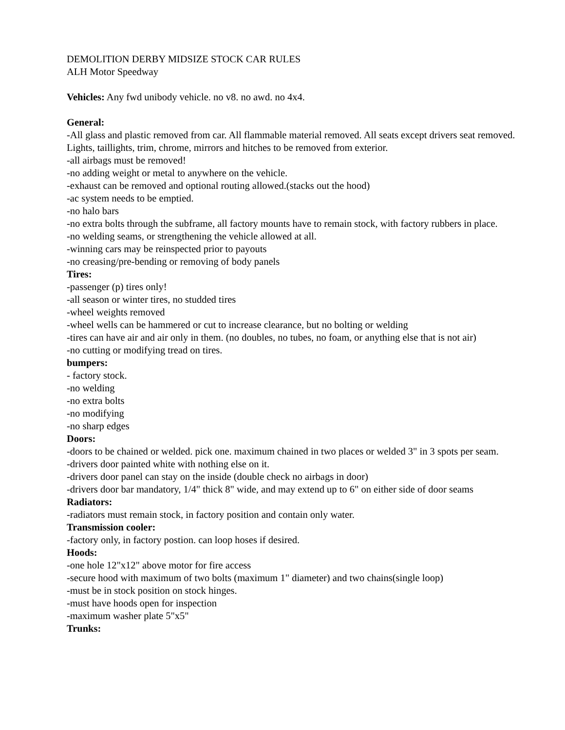DEMOLITION DERBY MIDSIZE STOCK CAR RULES
ALH Motor Speedway
Vehicles: Any fwd unibody vehicle. no v8. no awd. no 4x4.
General:
-All glass and plastic removed from car. All flammable material removed. All seats except drivers seat removed. Lights, taillights, trim, chrome, mirrors and hitches to be removed from exterior.
-all airbags must be removed!
-no adding weight or metal to anywhere on the vehicle.
-exhaust can be removed and optional routing allowed.(stacks out the hood)
-ac system needs to be emptied.
-no halo bars
-no extra bolts through the subframe, all factory mounts have to remain stock, with factory rubbers in place.
-no welding seams, or strengthening the vehicle allowed at all.
-winning cars may be reinspected prior to payouts
-no creasing/pre-bending or removing of body panels
Tires:
-passenger (p) tires only!
-all season or winter tires, no studded tires
-wheel weights removed
-wheel wells can be hammered or cut to increase clearance, but no bolting or welding
-tires can have air and air only in them. (no doubles, no tubes, no foam, or anything else that is not air)
-no cutting or modifying tread on tires.
bumpers:
- factory stock.
-no welding
-no extra bolts
-no modifying
-no sharp edges
Doors:
-doors to be chained or welded. pick one. maximum chained in two places or welded 3" in 3 spots per seam.
-drivers door painted white with nothing else on it.
-drivers door panel can stay on the inside (double check no airbags in door)
-drivers door bar mandatory, 1/4" thick 8" wide, and may extend up to 6" on either side of door seams
Radiators:
-radiators must remain stock, in factory position and contain only water.
Transmission cooler:
-factory only, in factory postion. can loop hoses if desired.
Hoods:
-one hole 12"x12" above motor for fire access
-secure hood with maximum of two bolts (maximum 1" diameter) and two chains(single loop)
-must be in stock position on stock hinges.
-must have hoods open for inspection
-maximum washer plate 5"x5"
Trunks: